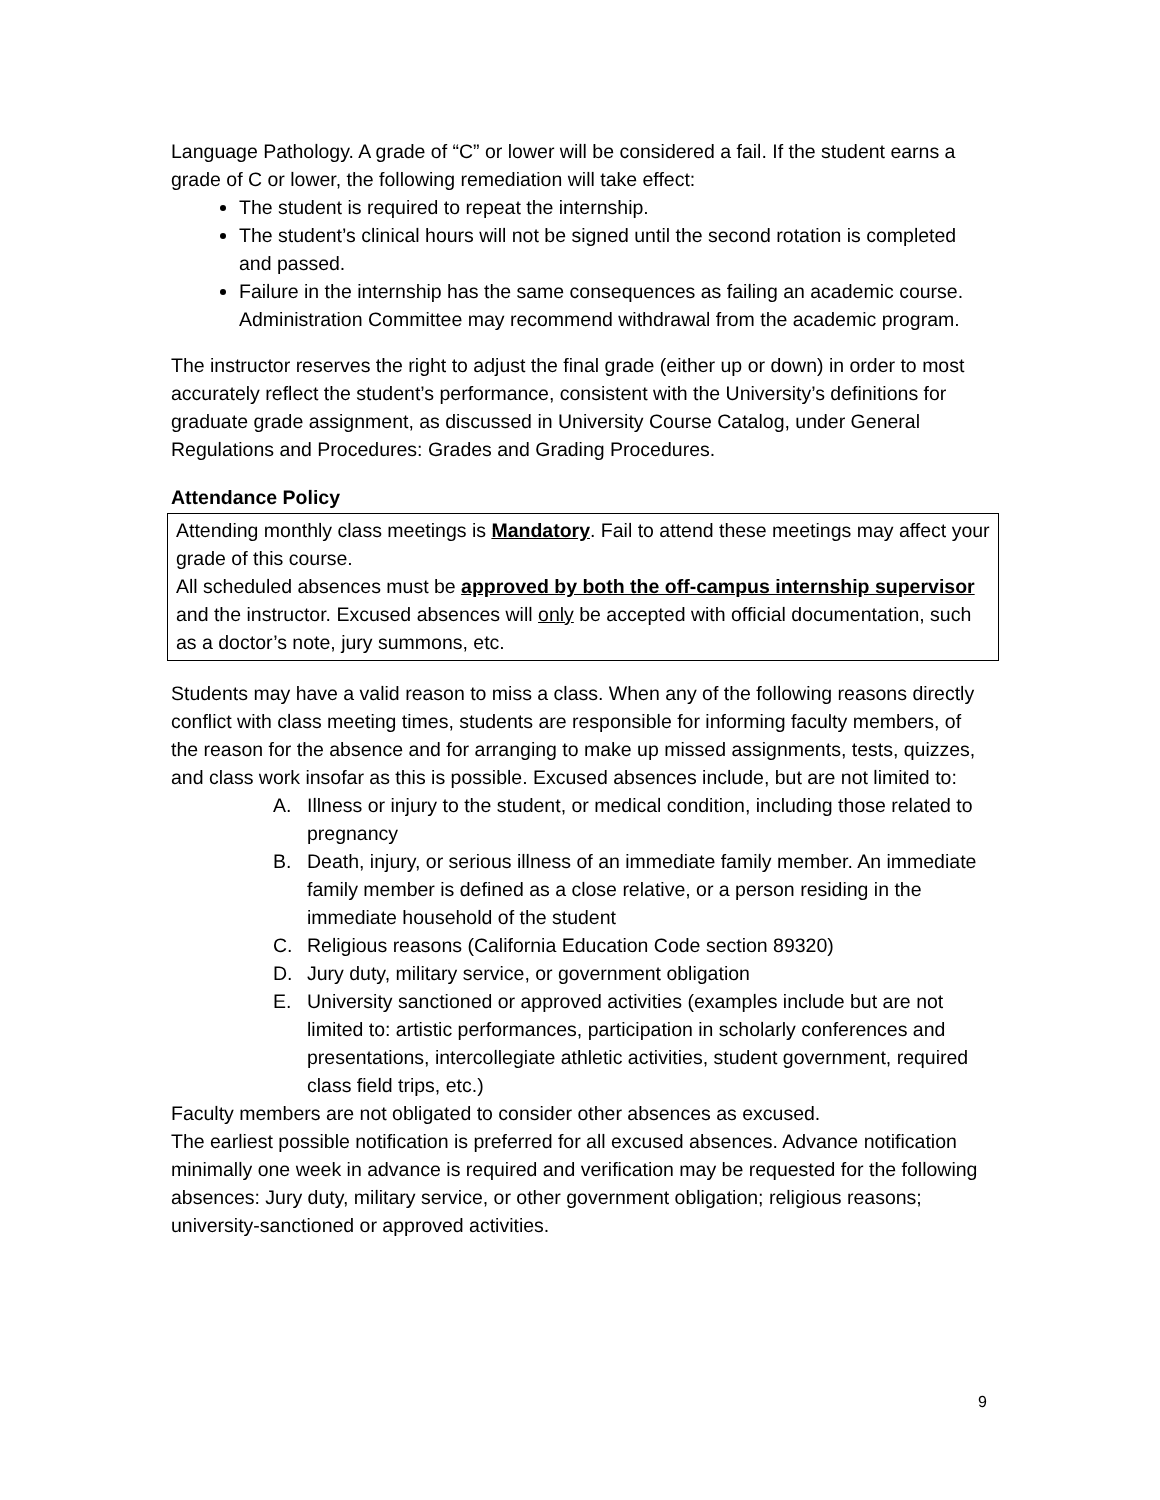Language Pathology. A grade of “C” or lower will be considered a fail. If the student earns a grade of C or lower, the following remediation will take effect:
The student is required to repeat the internship.
The student’s clinical hours will not be signed until the second rotation is completed and passed.
Failure in the internship has the same consequences as failing an academic course. Administration Committee may recommend withdrawal from the academic program.
The instructor reserves the right to adjust the final grade (either up or down) in order to most accurately reflect the student’s performance, consistent with the University’s definitions for graduate grade assignment, as discussed in University Course Catalog, under General Regulations and Procedures: Grades and Grading Procedures.
Attendance Policy
Attending monthly class meetings is Mandatory. Fail to attend these meetings may affect your grade of this course.
All scheduled absences must be approved by both the off-campus internship supervisor and the instructor. Excused absences will only be accepted with official documentation, such as a doctor’s note, jury summons, etc.
Students may have a valid reason to miss a class. When any of the following reasons directly conflict with class meeting times, students are responsible for informing faculty members, of the reason for the absence and for arranging to make up missed assignments, tests, quizzes, and class work insofar as this is possible. Excused absences include, but are not limited to:
A. Illness or injury to the student, or medical condition, including those related to pregnancy
B. Death, injury, or serious illness of an immediate family member. An immediate family member is defined as a close relative, or a person residing in the immediate household of the student
C. Religious reasons (California Education Code section 89320)
D. Jury duty, military service, or government obligation
E. University sanctioned or approved activities (examples include but are not limited to: artistic performances, participation in scholarly conferences and presentations, intercollegiate athletic activities, student government, required class field trips, etc.)
Faculty members are not obligated to consider other absences as excused.
The earliest possible notification is preferred for all excused absences. Advance notification minimally one week in advance is required and verification may be requested for the following absences: Jury duty, military service, or other government obligation; religious reasons; university-sanctioned or approved activities.
9